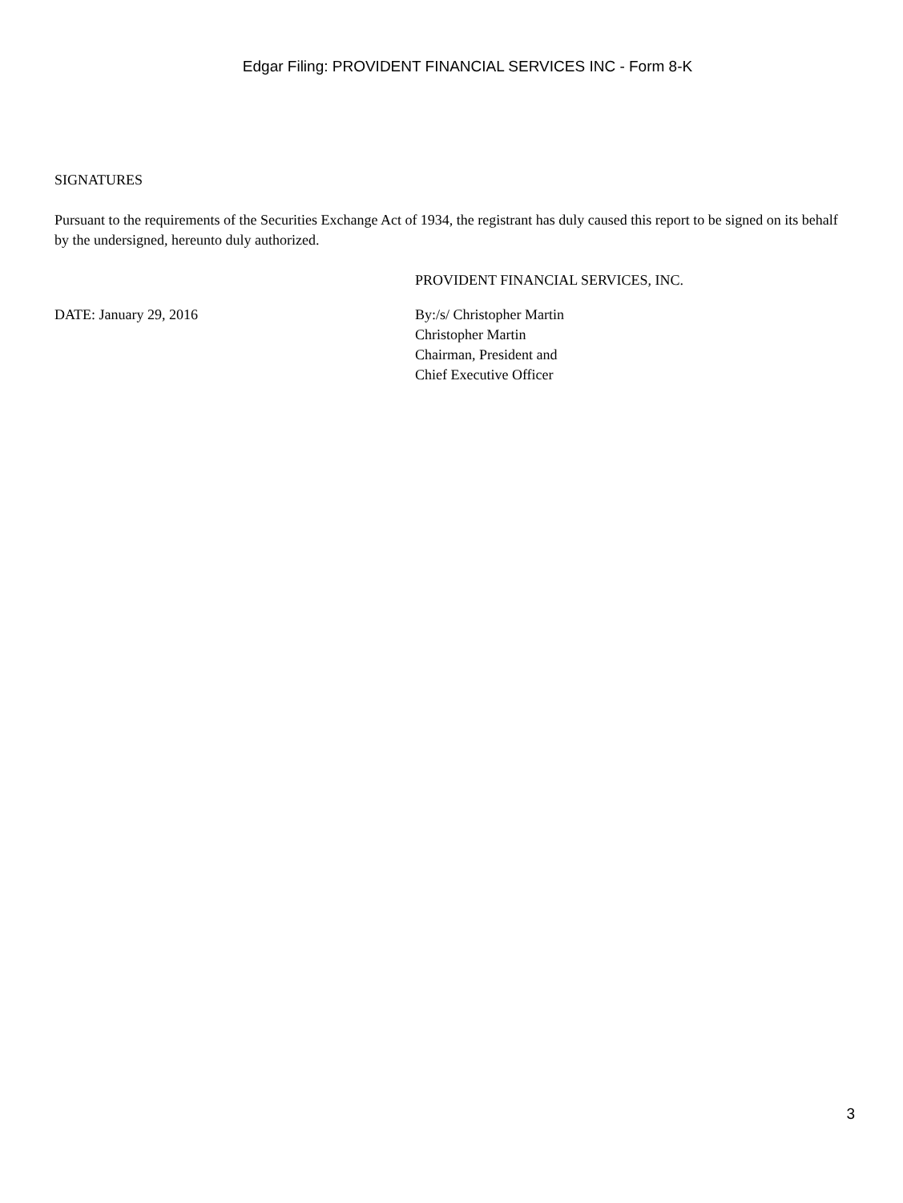Edgar Filing: PROVIDENT FINANCIAL SERVICES INC - Form 8-K
SIGNATURES
Pursuant to the requirements of the Securities Exchange Act of 1934, the registrant has duly caused this report to be signed on its behalf by the undersigned, hereunto duly authorized.
PROVIDENT FINANCIAL SERVICES, INC.
DATE: January 29, 2016 By:/s/ Christopher Martin
Christopher Martin
Chairman, President and
Chief Executive Officer
3